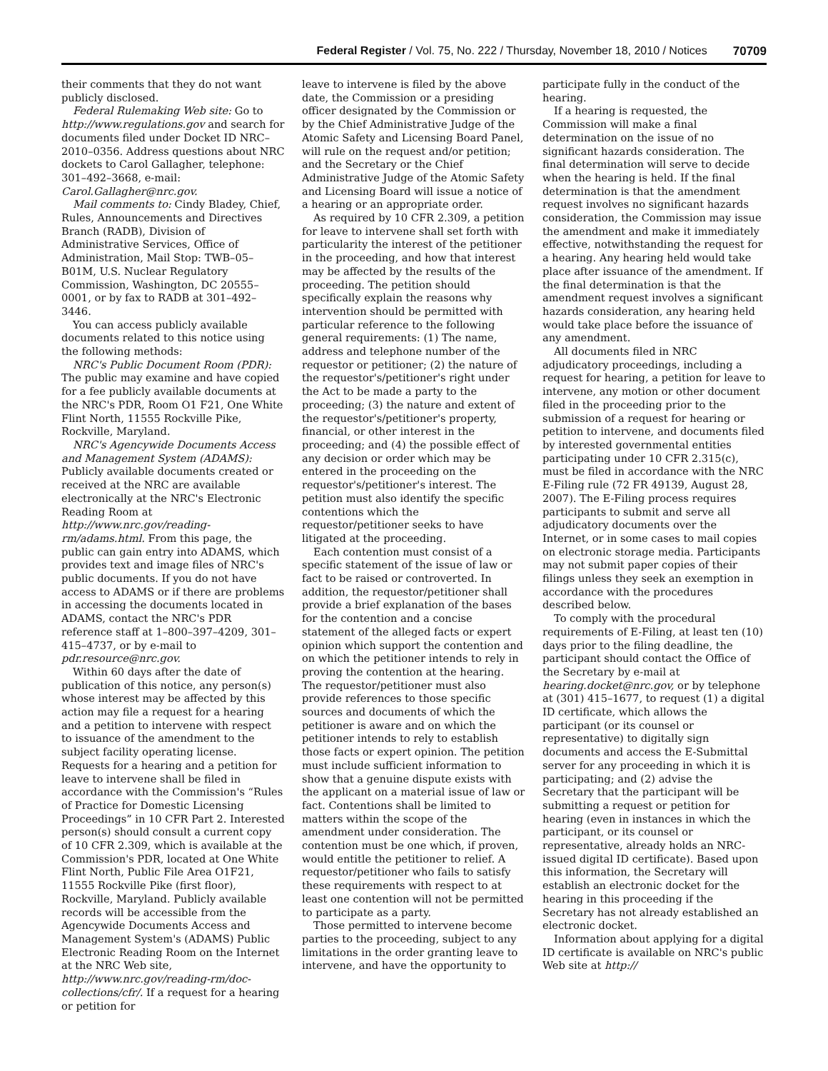Federal Register / Vol. 75, No. 222 / Thursday, November 18, 2010 / Notices 70709
their comments that they do not want publicly disclosed.
Federal Rulemaking Web site: Go to http://www.regulations.gov and search for documents filed under Docket ID NRC–2010–0356. Address questions about NRC dockets to Carol Gallagher, telephone: 301–492–3668, e-mail: Carol.Gallagher@nrc.gov.
Mail comments to: Cindy Bladey, Chief, Rules, Announcements and Directives Branch (RADB), Division of Administrative Services, Office of Administration, Mail Stop: TWB–05–B01M, U.S. Nuclear Regulatory Commission, Washington, DC 20555–0001, or by fax to RADB at 301–492–3446.
You can access publicly available documents related to this notice using the following methods:
NRC's Public Document Room (PDR): The public may examine and have copied for a fee publicly available documents at the NRC's PDR, Room O1 F21, One White Flint North, 11555 Rockville Pike, Rockville, Maryland.
NRC's Agencywide Documents Access and Management System (ADAMS): Publicly available documents created or received at the NRC are available electronically at the NRC's Electronic Reading Room at http://www.nrc.gov/reading-rm/adams.html. From this page, the public can gain entry into ADAMS, which provides text and image files of NRC's public documents. If you do not have access to ADAMS or if there are problems in accessing the documents located in ADAMS, contact the NRC's PDR reference staff at 1–800–397–4209, 301–415–4737, or by e-mail to pdr.resource@nrc.gov.
Within 60 days after the date of publication of this notice, any person(s) whose interest may be affected by this action may file a request for a hearing and a petition to intervene with respect to issuance of the amendment to the subject facility operating license. Requests for a hearing and a petition for leave to intervene shall be filed in accordance with the Commission's “Rules of Practice for Domestic Licensing Proceedings” in 10 CFR Part 2. Interested person(s) should consult a current copy of 10 CFR 2.309, which is available at the Commission's PDR, located at One White Flint North, Public File Area O1F21, 11555 Rockville Pike (first floor), Rockville, Maryland. Publicly available records will be accessible from the Agencywide Documents Access and Management System's (ADAMS) Public Electronic Reading Room on the Internet at the NRC Web site, http://www.nrc.gov/reading-rm/doc-collections/cfr/. If a request for a hearing or petition for
leave to intervene is filed by the above date, the Commission or a presiding officer designated by the Commission or by the Chief Administrative Judge of the Atomic Safety and Licensing Board Panel, will rule on the request and/or petition; and the Secretary or the Chief Administrative Judge of the Atomic Safety and Licensing Board will issue a notice of a hearing or an appropriate order.
As required by 10 CFR 2.309, a petition for leave to intervene shall set forth with particularity the interest of the petitioner in the proceeding, and how that interest may be affected by the results of the proceeding. The petition should specifically explain the reasons why intervention should be permitted with particular reference to the following general requirements: (1) The name, address and telephone number of the requestor or petitioner; (2) the nature of the requestor's/petitioner's right under the Act to be made a party to the proceeding; (3) the nature and extent of the requestor's/petitioner's property, financial, or other interest in the proceeding; and (4) the possible effect of any decision or order which may be entered in the proceeding on the requestor's/petitioner's interest. The petition must also identify the specific contentions which the requestor/petitioner seeks to have litigated at the proceeding.
Each contention must consist of a specific statement of the issue of law or fact to be raised or controverted. In addition, the requestor/petitioner shall provide a brief explanation of the bases for the contention and a concise statement of the alleged facts or expert opinion which support the contention and on which the petitioner intends to rely in proving the contention at the hearing. The requestor/petitioner must also provide references to those specific sources and documents of which the petitioner is aware and on which the petitioner intends to rely to establish those facts or expert opinion. The petition must include sufficient information to show that a genuine dispute exists with the applicant on a material issue of law or fact. Contentions shall be limited to matters within the scope of the amendment under consideration. The contention must be one which, if proven, would entitle the petitioner to relief. A requestor/petitioner who fails to satisfy these requirements with respect to at least one contention will not be permitted to participate as a party.
Those permitted to intervene become parties to the proceeding, subject to any limitations in the order granting leave to intervene, and have the opportunity to
participate fully in the conduct of the hearing.
If a hearing is requested, the Commission will make a final determination on the issue of no significant hazards consideration. The final determination will serve to decide when the hearing is held. If the final determination is that the amendment request involves no significant hazards consideration, the Commission may issue the amendment and make it immediately effective, notwithstanding the request for a hearing. Any hearing held would take place after issuance of the amendment. If the final determination is that the amendment request involves a significant hazards consideration, any hearing held would take place before the issuance of any amendment.
All documents filed in NRC adjudicatory proceedings, including a request for hearing, a petition for leave to intervene, any motion or other document filed in the proceeding prior to the submission of a request for hearing or petition to intervene, and documents filed by interested governmental entities participating under 10 CFR 2.315(c), must be filed in accordance with the NRC E-Filing rule (72 FR 49139, August 28, 2007). The E-Filing process requires participants to submit and serve all adjudicatory documents over the Internet, or in some cases to mail copies on electronic storage media. Participants may not submit paper copies of their filings unless they seek an exemption in accordance with the procedures described below.
To comply with the procedural requirements of E-Filing, at least ten (10) days prior to the filing deadline, the participant should contact the Office of the Secretary by e-mail at hearing.docket@nrc.gov, or by telephone at (301) 415–1677, to request (1) a digital ID certificate, which allows the participant (or its counsel or representative) to digitally sign documents and access the E-Submittal server for any proceeding in which it is participating; and (2) advise the Secretary that the participant will be submitting a request or petition for hearing (even in instances in which the participant, or its counsel or representative, already holds an NRC-issued digital ID certificate). Based upon this information, the Secretary will establish an electronic docket for the hearing in this proceeding if the Secretary has not already established an electronic docket.
Information about applying for a digital ID certificate is available on NRC's public Web site at http://